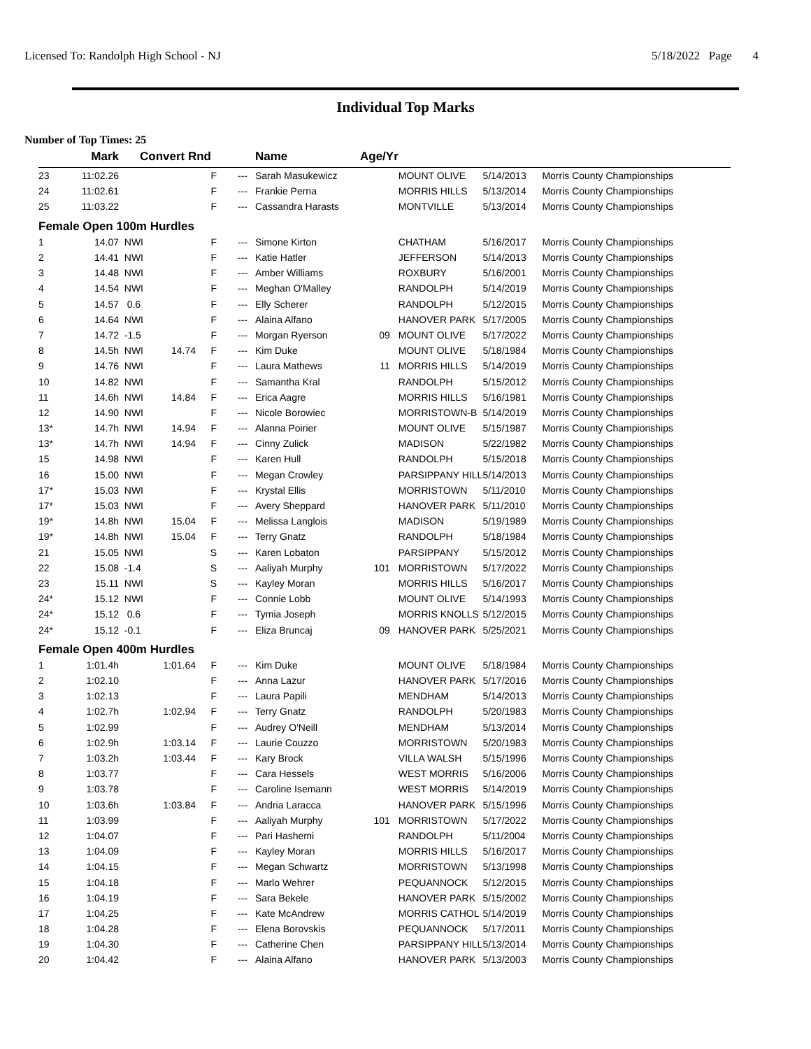Licensed To: Randolph High School - NJ 5/18/2022 Page 4
Individual Top Marks
Number of Top Times: 25
| | Mark | Convert Rnd | | | | Name | Age/Yr | | | |
| --- | --- | --- | --- | --- | --- | --- | --- | --- | --- | --- |
| 23 | 11:02.26 | | | F | --- | Sarah Masukewicz | | MOUNT OLIVE | 5/14/2013 | Morris County Championships |
| 24 | 11:02.61 | | | F | --- | Frankie Perna | | MORRIS HILLS | 5/13/2014 | Morris County Championships |
| 25 | 11:03.22 | | | F | --- | Cassandra Harasts | | MONTVILLE | 5/13/2014 | Morris County Championships |
| Female Open 100m Hurdles | | | | | | | | | | |
| 1 | 14.07 | NWI | | F | --- | Simone Kirton | | CHATHAM | 5/16/2017 | Morris County Championships |
| 2 | 14.41 | NWI | | F | --- | Katie Hatler | | JEFFERSON | 5/14/2013 | Morris County Championships |
| 3 | 14.48 | NWI | | F | --- | Amber Williams | | ROXBURY | 5/16/2001 | Morris County Championships |
| 4 | 14.54 | NWI | | F | --- | Meghan O'Malley | | RANDOLPH | 5/14/2019 | Morris County Championships |
| 5 | 14.57 | 0.6 | | F | --- | Elly Scherer | | RANDOLPH | 5/12/2015 | Morris County Championships |
| 6 | 14.64 | NWI | | F | --- | Alaina Alfano | | HANOVER PARK | 5/17/2005 | Morris County Championships |
| 7 | 14.72 | -1.5 | | F | --- | Morgan Ryerson | 09 | MOUNT OLIVE | 5/17/2022 | Morris County Championships |
| 8 | 14.5h | NWI | 14.74 | F | --- | Kim Duke | | MOUNT OLIVE | 5/18/1984 | Morris County Championships |
| 9 | 14.76 | NWI | | F | --- | Laura Mathews | 11 | MORRIS HILLS | 5/14/2019 | Morris County Championships |
| 10 | 14.82 | NWI | | F | --- | Samantha Kral | | RANDOLPH | 5/15/2012 | Morris County Championships |
| 11 | 14.6h | NWI | 14.84 | F | --- | Erica Aagre | | MORRIS HILLS | 5/16/1981 | Morris County Championships |
| 12 | 14.90 | NWI | | F | --- | Nicole Borowiec | | MORRISTOWN-B | 5/14/2019 | Morris County Championships |
| 13* | 14.7h | NWI | 14.94 | F | --- | Alanna Poirier | | MOUNT OLIVE | 5/15/1987 | Morris County Championships |
| 13* | 14.7h | NWI | 14.94 | F | --- | Cinny Zulick | | MADISON | 5/22/1982 | Morris County Championships |
| 15 | 14.98 | NWI | | F | --- | Karen Hull | | RANDOLPH | 5/15/2018 | Morris County Championships |
| 16 | 15.00 | NWI | | F | --- | Megan Crowley | | PARSIPPANY HILL | 5/14/2013 | Morris County Championships |
| 17* | 15.03 | NWI | | F | --- | Krystal Ellis | | MORRISTOWN | 5/11/2010 | Morris County Championships |
| 17* | 15.03 | NWI | | F | --- | Avery Sheppard | | HANOVER PARK | 5/11/2010 | Morris County Championships |
| 19* | 14.8h | NWI | 15.04 | F | --- | Melissa Langlois | | MADISON | 5/19/1989 | Morris County Championships |
| 19* | 14.8h | NWI | 15.04 | F | --- | Terry Gnatz | | RANDOLPH | 5/18/1984 | Morris County Championships |
| 21 | 15.05 | NWI | | S | --- | Karen Lobaton | | PARSIPPANY | 5/15/2012 | Morris County Championships |
| 22 | 15.08 | -1.4 | | S | --- | Aaliyah Murphy | 101 | MORRISTOWN | 5/17/2022 | Morris County Championships |
| 23 | 15.11 | NWI | | S | --- | Kayley Moran | | MORRIS HILLS | 5/16/2017 | Morris County Championships |
| 24* | 15.12 | NWI | | F | --- | Connie Lobb | | MOUNT OLIVE | 5/14/1993 | Morris County Championships |
| 24* | 15.12 | 0.6 | | F | --- | Tymia Joseph | | MORRIS KNOLLS | 5/12/2015 | Morris County Championships |
| 24* | 15.12 | -0.1 | | F | --- | Eliza Bruncaj | 09 | HANOVER PARK | 5/25/2021 | Morris County Championships |
| Female Open 400m Hurdles | | | | | | | | | | |
| 1 | 1:01.4h | | 1:01.64 | F | --- | Kim Duke | | MOUNT OLIVE | 5/18/1984 | Morris County Championships |
| 2 | 1:02.10 | | | F | --- | Anna Lazur | | HANOVER PARK | 5/17/2016 | Morris County Championships |
| 3 | 1:02.13 | | | F | --- | Laura Papili | | MENDHAM | 5/14/2013 | Morris County Championships |
| 4 | 1:02.7h | | 1:02.94 | F | --- | Terry Gnatz | | RANDOLPH | 5/20/1983 | Morris County Championships |
| 5 | 1:02.99 | | | F | --- | Audrey O'Neill | | MENDHAM | 5/13/2014 | Morris County Championships |
| 6 | 1:02.9h | | 1:03.14 | F | --- | Laurie Couzzo | | MORRISTOWN | 5/20/1983 | Morris County Championships |
| 7 | 1:03.2h | | 1:03.44 | F | --- | Kary Brock | | VILLA WALSH | 5/15/1996 | Morris County Championships |
| 8 | 1:03.77 | | | F | --- | Cara Hessels | | WEST MORRIS | 5/16/2006 | Morris County Championships |
| 9 | 1:03.78 | | | F | --- | Caroline Isemann | | WEST MORRIS | 5/14/2019 | Morris County Championships |
| 10 | 1:03.6h | | 1:03.84 | F | --- | Andria Laracca | | HANOVER PARK | 5/15/1996 | Morris County Championships |
| 11 | 1:03.99 | | | F | --- | Aaliyah Murphy | 101 | MORRISTOWN | 5/17/2022 | Morris County Championships |
| 12 | 1:04.07 | | | F | --- | Pari Hashemi | | RANDOLPH | 5/11/2004 | Morris County Championships |
| 13 | 1:04.09 | | | F | --- | Kayley Moran | | MORRIS HILLS | 5/16/2017 | Morris County Championships |
| 14 | 1:04.15 | | | F | --- | Megan Schwartz | | MORRISTOWN | 5/13/1998 | Morris County Championships |
| 15 | 1:04.18 | | | F | --- | Marlo Wehrer | | PEQUANNOCK | 5/12/2015 | Morris County Championships |
| 16 | 1:04.19 | | | F | --- | Sara Bekele | | HANOVER PARK | 5/15/2002 | Morris County Championships |
| 17 | 1:04.25 | | | F | --- | Kate McAndrew | | MORRIS CATHOL | 5/14/2019 | Morris County Championships |
| 18 | 1:04.28 | | | F | --- | Elena Borovskis | | PEQUANNOCK | 5/17/2011 | Morris County Championships |
| 19 | 1:04.30 | | | F | --- | Catherine Chen | | PARSIPPANY HILL | 5/13/2014 | Morris County Championships |
| 20 | 1:04.42 | | | F | --- | Alaina Alfano | | HANOVER PARK | 5/13/2003 | Morris County Championships |